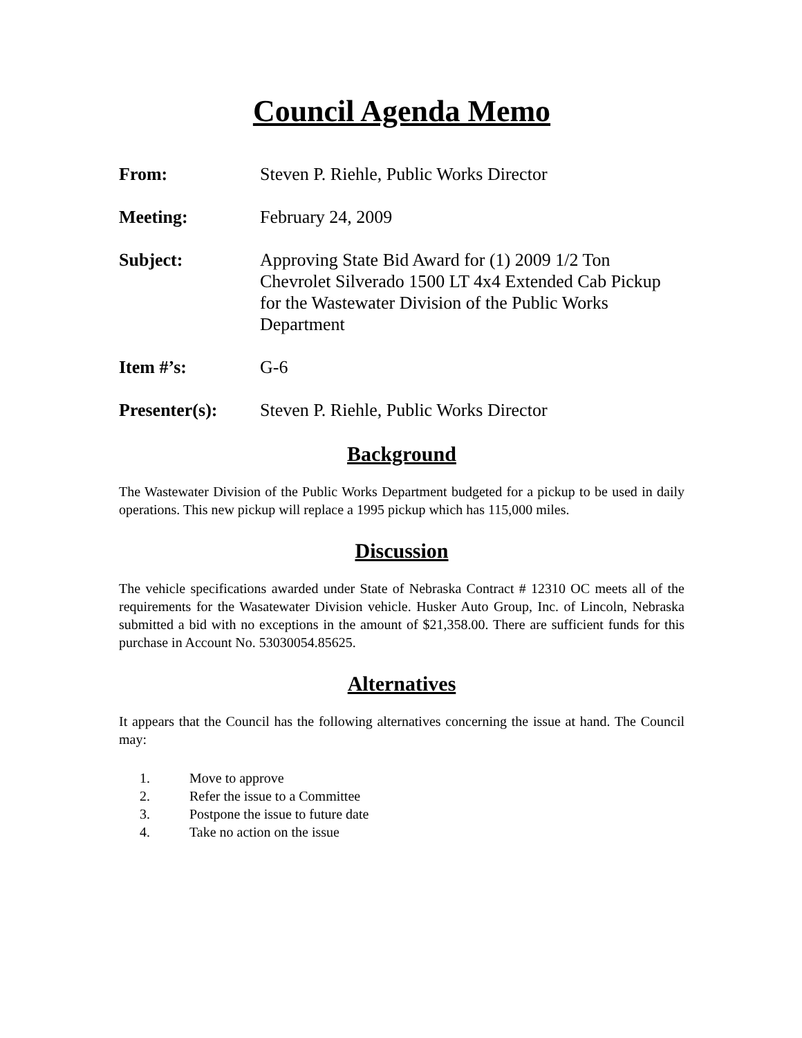Council Agenda Memo
From: Steven P. Riehle, Public Works Director
Meeting: February 24, 2009
Subject: Approving State Bid Award for (1) 2009 1/2 Ton Chevrolet Silverado 1500 LT 4x4 Extended Cab Pickup for the Wastewater Division of the Public Works Department
Item #’s: G-6
Presenter(s): Steven P. Riehle, Public Works Director
Background
The Wastewater Division of the Public Works Department budgeted for a pickup to be used in daily operations. This new pickup will replace a 1995 pickup which has 115,000 miles.
Discussion
The vehicle specifications awarded under State of Nebraska Contract # 12310 OC meets all of the requirements for the Wasatewater Division vehicle. Husker Auto Group, Inc. of Lincoln, Nebraska submitted a bid with no exceptions in the amount of $21,358.00. There are sufficient funds for this purchase in Account No. 53030054.85625.
Alternatives
It appears that the Council has the following alternatives concerning the issue at hand. The Council may:
1. Move to approve
2. Refer the issue to a Committee
3. Postpone the issue to future date
4. Take no action on the issue